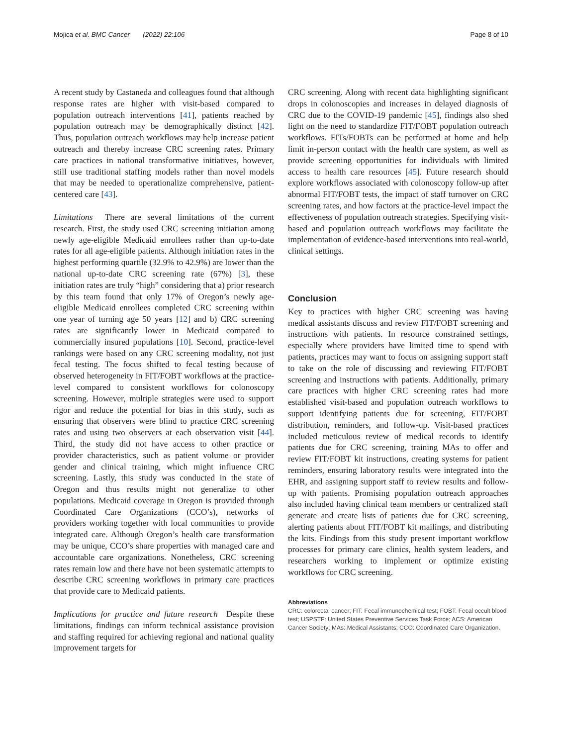Mojica et al. BMC Cancer (2022) 22:106 Page 8 of 10
A recent study by Castaneda and colleagues found that although response rates are higher with visit-based compared to population outreach interventions [41], patients reached by population outreach may be demographically distinct [42]. Thus, population outreach workflows may help increase patient outreach and thereby increase CRC screening rates. Primary care practices in national transformative initiatives, however, still use traditional staffing models rather than novel models that may be needed to operationalize comprehensive, patient-centered care [43].
Limitations There are several limitations of the current research. First, the study used CRC screening initiation among newly age-eligible Medicaid enrollees rather than up-to-date rates for all age-eligible patients. Although initiation rates in the highest performing quartile (32.9% to 42.9%) are lower than the national up-to-date CRC screening rate (67%) [3], these initiation rates are truly “high” considering that a) prior research by this team found that only 17% of Oregon’s newly age-eligible Medicaid enrollees completed CRC screening within one year of turning age 50 years [12] and b) CRC screening rates are significantly lower in Medicaid compared to commercially insured populations [10]. Second, practice-level rankings were based on any CRC screening modality, not just fecal testing. The focus shifted to fecal testing because of observed heterogeneity in FIT/FOBT workflows at the practice-level compared to consistent workflows for colonoscopy screening. However, multiple strategies were used to support rigor and reduce the potential for bias in this study, such as ensuring that observers were blind to practice CRC screening rates and using two observers at each observation visit [44]. Third, the study did not have access to other practice or provider characteristics, such as patient volume or provider gender and clinical training, which might influence CRC screening. Lastly, this study was conducted in the state of Oregon and thus results might not generalize to other populations. Medicaid coverage in Oregon is provided through Coordinated Care Organizations (CCO’s), networks of providers working together with local communities to provide integrated care. Although Oregon’s health care transformation may be unique, CCO’s share properties with managed care and accountable care organizations. Nonetheless, CRC screening rates remain low and there have not been systematic attempts to describe CRC screening workflows in primary care practices that provide care to Medicaid patients.
Implications for practice and future research Despite these limitations, findings can inform technical assistance provision and staffing required for achieving regional and national quality improvement targets for
CRC screening. Along with recent data highlighting significant drops in colonoscopies and increases in delayed diagnosis of CRC due to the COVID-19 pandemic [45], findings also shed light on the need to standardize FIT/FOBT population outreach workflows. FITs/FOBTs can be performed at home and help limit in-person contact with the health care system, as well as provide screening opportunities for individuals with limited access to health care resources [45]. Future research should explore workflows associated with colonoscopy follow-up after abnormal FIT/FOBT tests, the impact of staff turnover on CRC screening rates, and how factors at the practice-level impact the effectiveness of population outreach strategies. Specifying visit-based and population outreach workflows may facilitate the implementation of evidence-based interventions into real-world, clinical settings.
Conclusion
Key to practices with higher CRC screening was having medical assistants discuss and review FIT/FOBT screening and instructions with patients. In resource constrained settings, especially where providers have limited time to spend with patients, practices may want to focus on assigning support staff to take on the role of discussing and reviewing FIT/FOBT screening and instructions with patients. Additionally, primary care practices with higher CRC screening rates had more established visit-based and population outreach workflows to support identifying patients due for screening, FIT/FOBT distribution, reminders, and follow-up. Visit-based practices included meticulous review of medical records to identify patients due for CRC screening, training MAs to offer and review FIT/FOBT kit instructions, creating systems for patient reminders, ensuring laboratory results were integrated into the EHR, and assigning support staff to review results and follow-up with patients. Promising population outreach approaches also included having clinical team members or centralized staff generate and create lists of patients due for CRC screening, alerting patients about FIT/FOBT kit mailings, and distributing the kits. Findings from this study present important workflow processes for primary care clinics, health system leaders, and researchers working to implement or optimize existing workflows for CRC screening.
Abbreviations
CRC: colorectal cancer; FIT: Fecal immunochemical test; FOBT: Fecal occult blood test; USPSTF: United States Preventive Services Task Force; ACS: American Cancer Society; MAs: Medical Assistants; CCO: Coordinated Care Organization.